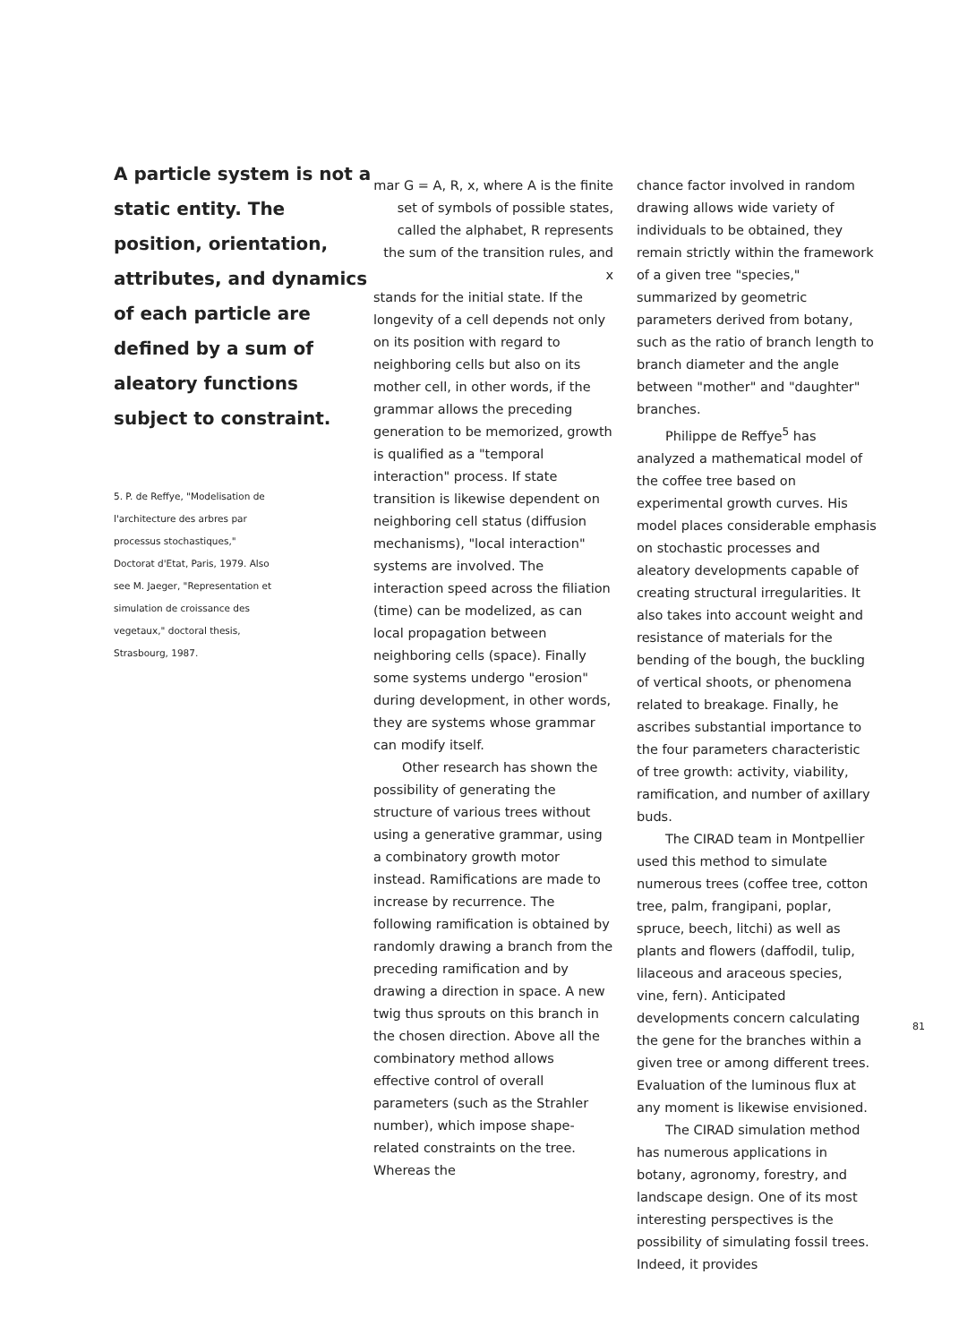A particle system is not a static entity. The position, orientation, attributes, and dynamics of each particle are defined by a sum of aleatory functions subject to constraint.
5. P. de Reffye, "Modelisation de l'architecture des arbres par processus stochastiques," Doctorat d'Etat, Paris, 1979. Also see M. Jaeger, "Representation et simulation de croissance des vegetaux," doctoral thesis, Strasbourg, 1987.
mar G = A, R, x, where A is the finite set of symbols of possible states, called the alphabet, R represents the sum of the transition rules, and x
stands for the initial state. If the longevity of a cell depends not only on its position with regard to neighboring cells but also on its mother cell, in other words, if the grammar allows the preceding generation to be memorized, growth is qualified as a "temporal interaction" process. If state transition is likewise dependent on neighboring cell status (diffusion mechanisms), "local interaction" systems are involved. The interaction speed across the filiation (time) can be modelized, as can local propagation between neighboring cells (space). Finally some systems undergo "erosion" during development, in other words, they are systems whose grammar can modify itself.
Other research has shown the possibility of generating the structure of various trees without using a generative grammar, using a combinatory growth motor instead. Ramifications are made to increase by recurrence. The following ramification is obtained by randomly drawing a branch from the preceding ramification and by drawing a direction in space. A new twig thus sprouts on this branch in the chosen direction. Above all the combinatory method allows effective control of overall parameters (such as the Strahler number), which impose shape-related constraints on the tree. Whereas the
chance factor involved in random drawing allows wide variety of individuals to be obtained, they remain strictly within the framework of a given tree "species," summarized by geometric parameters derived from botany, such as the ratio of branch length to branch diameter and the angle between "mother" and "daughter" branches.
Philippe de Reffye<sup>5</sup> has analyzed a mathematical model of the coffee tree based on experimental growth curves. His model places considerable emphasis on stochastic processes and aleatory developments capable of creating structural irregularities. It also takes into account weight and resistance of materials for the bending of the bough, the buckling of vertical shoots, or phenomena related to breakage. Finally, he ascribes substantial importance to the four parameters characteristic of tree growth: activity, viability, ramification, and number of axillary buds.
The CIRAD team in Montpellier used this method to simulate numerous trees (coffee tree, cotton tree, palm, frangipani, poplar, spruce, beech, litchi) as well as plants and flowers (daffodil, tulip, lilaceous and araceous species, vine, fern). Anticipated developments concern calculating the gene for the branches within a given tree or among different trees. Evaluation of the luminous flux at any moment is likewise envisioned.
The CIRAD simulation method has numerous applications in botany, agronomy, forestry, and landscape design. One of its most interesting perspectives is the possibility of simulating fossil trees. Indeed, it provides
81